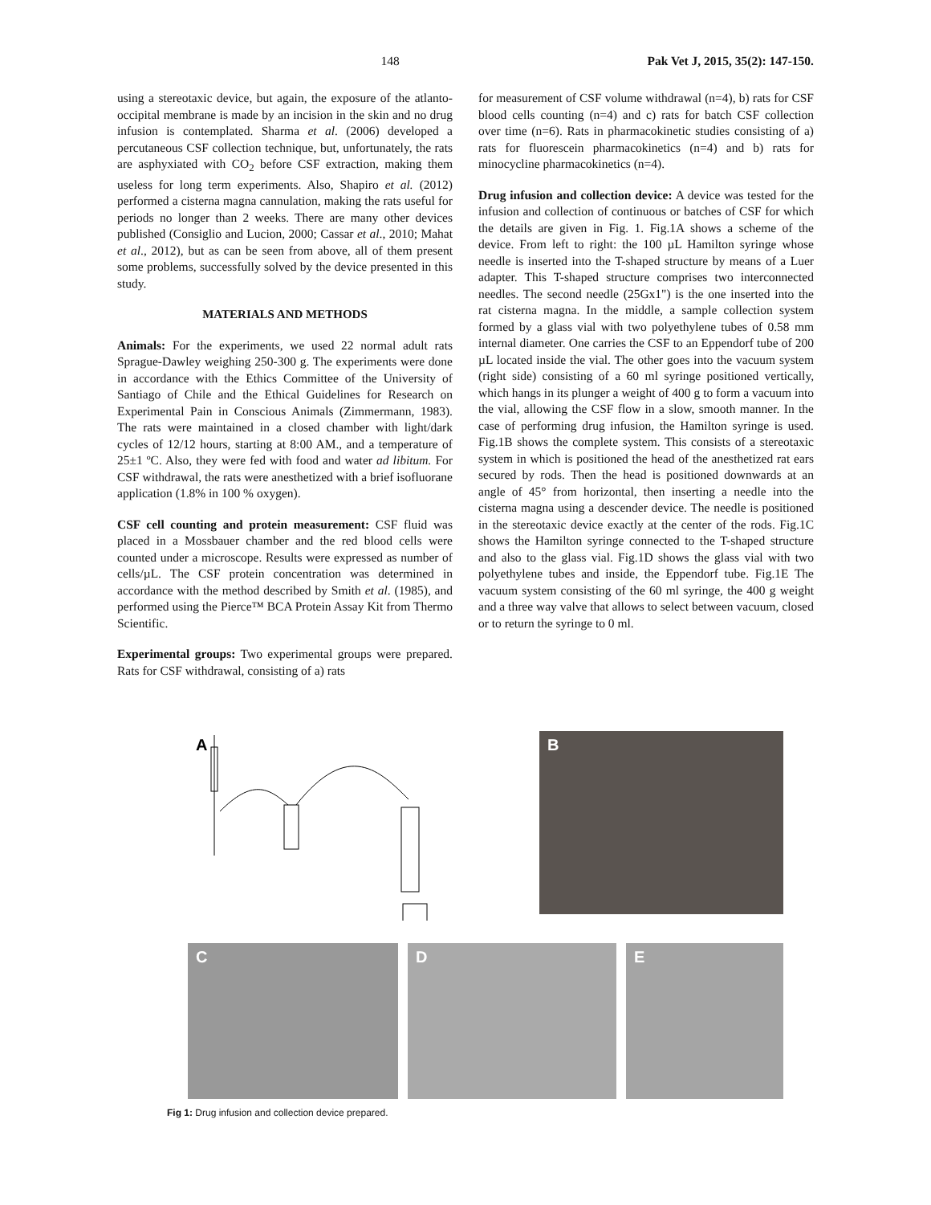148 Pak Vet J, 2015, 35(2): 147-150.
using a stereotaxic device, but again, the exposure of the atlanto-occipital membrane is made by an incision in the skin and no drug infusion is contemplated. Sharma et al. (2006) developed a percutaneous CSF collection technique, but, unfortunately, the rats are asphyxiated with CO<sub>2</sub> before CSF extraction, making them useless for long term experiments. Also, Shapiro et al. (2012) performed a cisterna magna cannulation, making the rats useful for periods no longer than 2 weeks. There are many other devices published (Consiglio and Lucion, 2000; Cassar et al., 2010; Mahat et al., 2012), but as can be seen from above, all of them present some problems, successfully solved by the device presented in this study.
MATERIALS AND METHODS
Animals: For the experiments, we used 22 normal adult rats Sprague-Dawley weighing 250-300 g. The experiments were done in accordance with the Ethics Committee of the University of Santiago of Chile and the Ethical Guidelines for Research on Experimental Pain in Conscious Animals (Zimmermann, 1983). The rats were maintained in a closed chamber with light/dark cycles of 12/12 hours, starting at 8:00 AM., and a temperature of 25±1 ºC. Also, they were fed with food and water ad libitum. For CSF withdrawal, the rats were anesthetized with a brief isofluorane application (1.8% in 100 % oxygen).
CSF cell counting and protein measurement: CSF fluid was placed in a Mossbauer chamber and the red blood cells were counted under a microscope. Results were expressed as number of cells/µL. The CSF protein concentration was determined in accordance with the method described by Smith et al. (1985), and performed using the Pierce™ BCA Protein Assay Kit from Thermo Scientific.
Experimental groups: Two experimental groups were prepared. Rats for CSF withdrawal, consisting of a) rats
for measurement of CSF volume withdrawal (n=4), b) rats for CSF blood cells counting (n=4) and c) rats for batch CSF collection over time (n=6). Rats in pharmacokinetic studies consisting of a) rats for fluorescein pharmacokinetics (n=4) and b) rats for minocycline pharmacokinetics (n=4).
Drug infusion and collection device: A device was tested for the infusion and collection of continuous or batches of CSF for which the details are given in Fig. 1. Fig.1A shows a scheme of the device. From left to right: the 100 µL Hamilton syringe whose needle is inserted into the T-shaped structure by means of a Luer adapter. This T-shaped structure comprises two interconnected needles. The second needle (25Gx1") is the one inserted into the rat cisterna magna. In the middle, a sample collection system formed by a glass vial with two polyethylene tubes of 0.58 mm internal diameter. One carries the CSF to an Eppendorf tube of 200 µL located inside the vial. The other goes into the vacuum system (right side) consisting of a 60 ml syringe positioned vertically, which hangs in its plunger a weight of 400 g to form a vacuum into the vial, allowing the CSF flow in a slow, smooth manner. In the case of performing drug infusion, the Hamilton syringe is used. Fig.1B shows the complete system. This consists of a stereotaxic system in which is positioned the head of the anesthetized rat ears secured by rods. Then the head is positioned downwards at an angle of 45° from horizontal, then inserting a needle into the cisterna magna using a descender device. The needle is positioned in the stereotaxic device exactly at the center of the rods. Fig.1C shows the Hamilton syringe connected to the T-shaped structure and also to the glass vial. Fig.1D shows the glass vial with two polyethylene tubes and inside, the Eppendorf tube. Fig.1E The vacuum system consisting of the 60 ml syringe, the 400 g weight and a three way valve that allows to select between vacuum, closed or to return the syringe to 0 ml.
A
B
C
D
E
Fig 1: Drug infusion and collection device prepared.